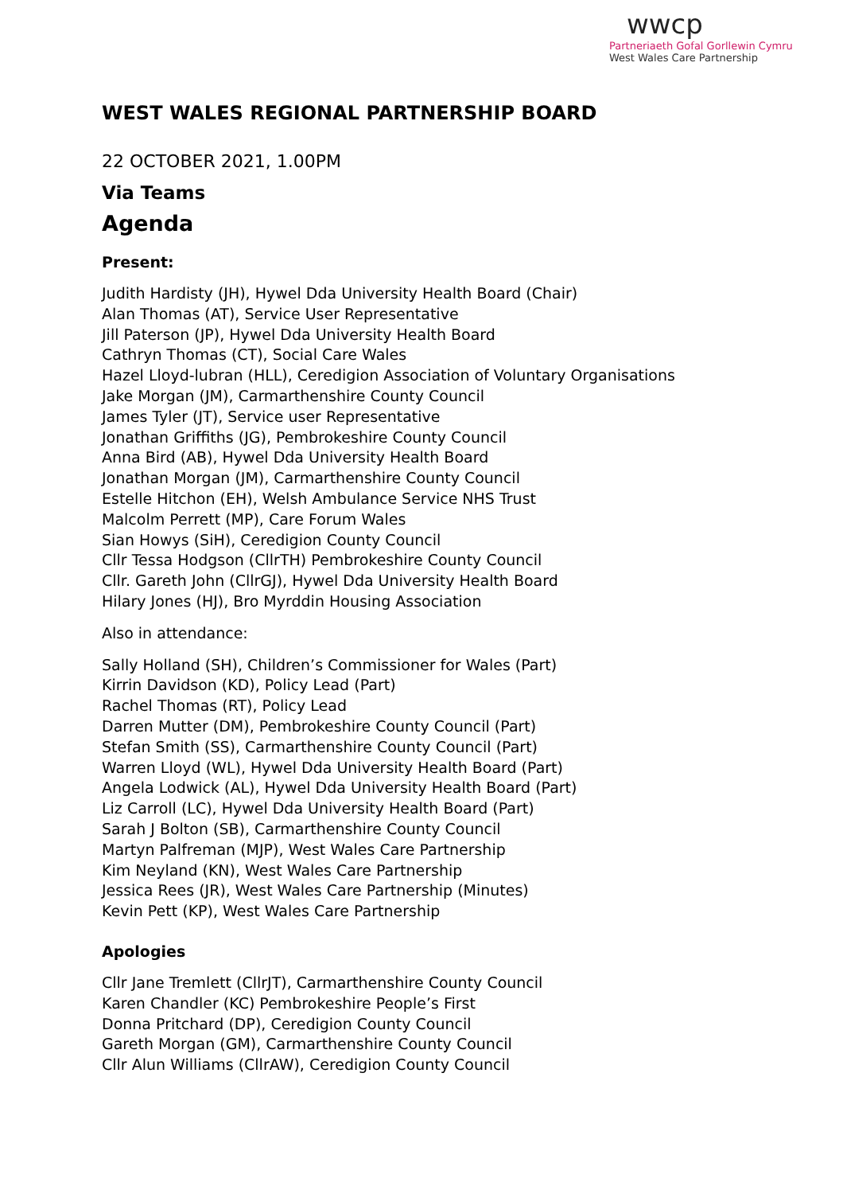wwcp
Partneriaeth Gofal Gorllewin Cymru
West Wales Care Partnership
WEST WALES REGIONAL PARTNERSHIP BOARD
22 OCTOBER 2021, 1.00PM
Via Teams
Agenda
Present:
Judith Hardisty (JH), Hywel Dda University Health Board (Chair)
Alan Thomas (AT), Service User Representative
Jill Paterson (JP), Hywel Dda University Health Board
Cathryn Thomas (CT), Social Care Wales
Hazel Lloyd-lubran (HLL), Ceredigion Association of Voluntary Organisations
Jake Morgan (JM), Carmarthenshire County Council
James Tyler (JT), Service user Representative
Jonathan Griffiths (JG), Pembrokeshire County Council
Anna Bird (AB), Hywel Dda University Health Board
Jonathan Morgan (JM), Carmarthenshire County Council
Estelle Hitchon (EH), Welsh Ambulance Service NHS Trust
Malcolm Perrett (MP), Care Forum Wales
Sian Howys (SiH), Ceredigion County Council
Cllr Tessa Hodgson (CllrTH) Pembrokeshire County Council
Cllr. Gareth John (CllrGJ), Hywel Dda University Health Board
Hilary Jones (HJ), Bro Myrddin Housing Association
Also in attendance:
Sally Holland (SH), Children’s Commissioner for Wales (Part)
Kirrin Davidson (KD), Policy Lead (Part)
Rachel Thomas (RT), Policy Lead
Darren Mutter (DM), Pembrokeshire County Council (Part)
Stefan Smith (SS), Carmarthenshire County Council (Part)
Warren Lloyd (WL), Hywel Dda University Health Board (Part)
Angela Lodwick (AL), Hywel Dda University Health Board (Part)
Liz Carroll (LC), Hywel Dda University Health Board (Part)
Sarah J Bolton (SB), Carmarthenshire County Council
Martyn Palfreman (MJP), West Wales Care Partnership
Kim Neyland (KN), West Wales Care Partnership
Jessica Rees (JR), West Wales Care Partnership (Minutes)
Kevin Pett (KP), West Wales Care Partnership
Apologies
Cllr Jane Tremlett (CllrJT), Carmarthenshire County Council
Karen Chandler (KC) Pembrokeshire People’s First
Donna Pritchard (DP), Ceredigion County Council
Gareth Morgan (GM), Carmarthenshire County Council
Cllr Alun Williams (CllrAW), Ceredigion County Council